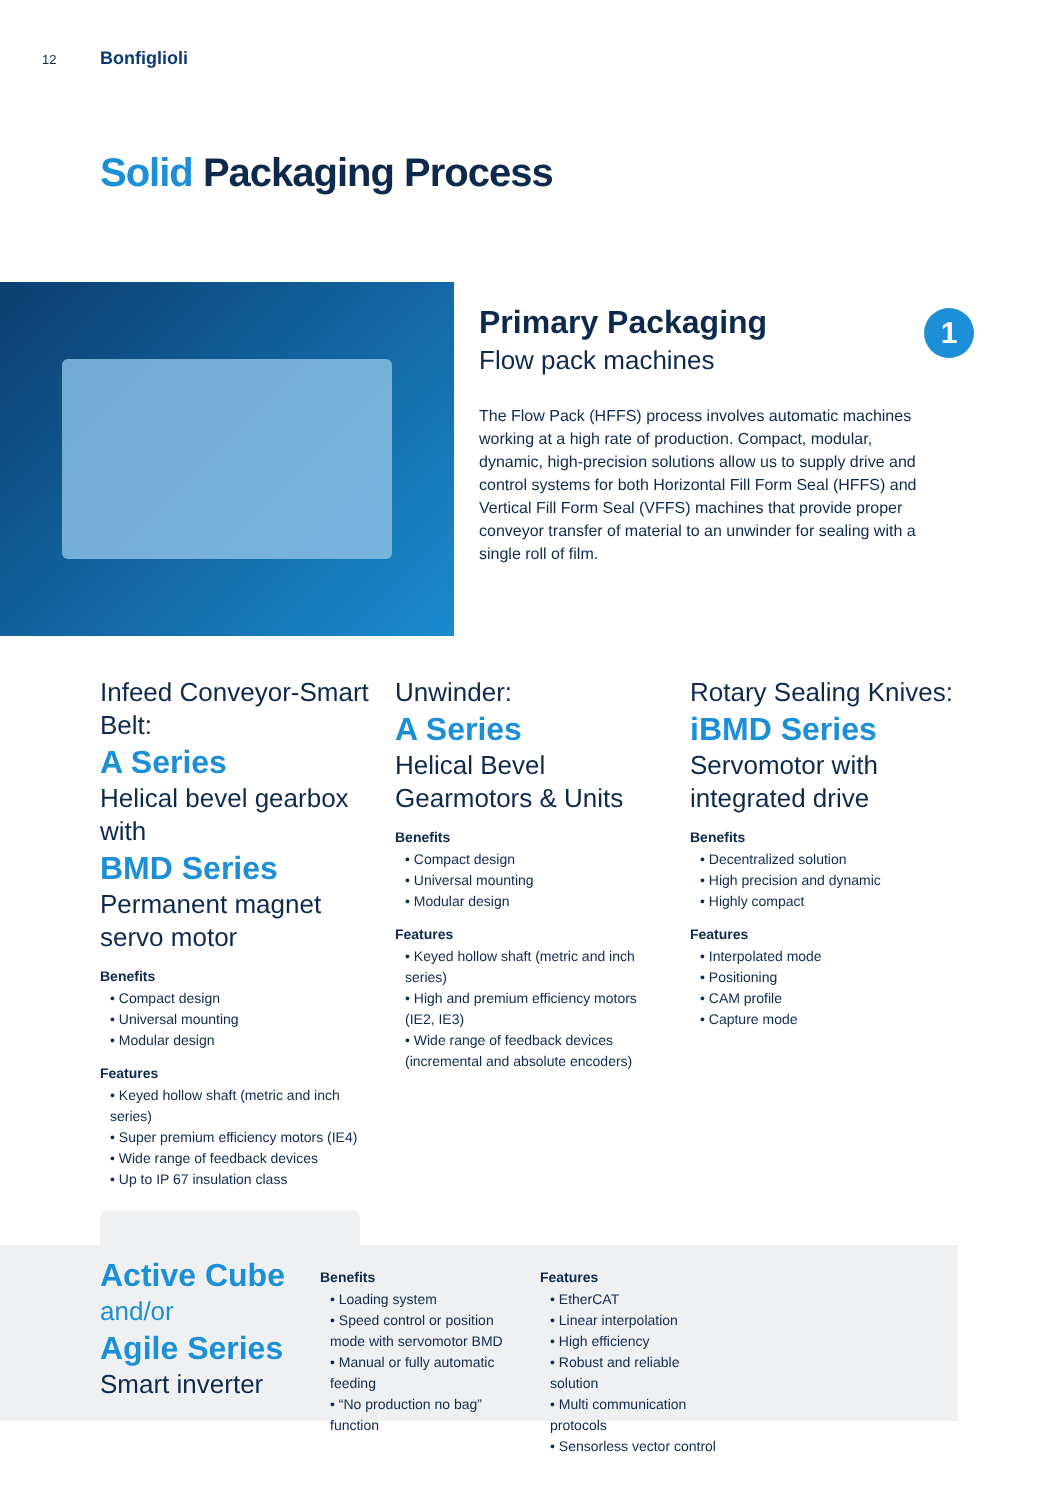12 Bonfiglioli
Solid Packaging Process
1
Primary Packaging
Flow pack machines
The Flow Pack (HFFS) process involves automatic machines working at a high rate of production. Compact, modular, dynamic, high-precision solutions allow us to supply drive and control systems for both Horizontal Fill Form Seal (HFFS) and Vertical Fill Form Seal (VFFS) machines that provide proper conveyor transfer of material to an unwinder for sealing with a single roll of film.
Infeed Conveyor-Smart Belt:
A Series
Helical bevel gearbox with
BMD Series
Permanent magnet servo motor
Benefits
• Compact design
• Universal mounting
• Modular design
Features
• Keyed hollow shaft (metric and inch series)
• Super premium efficiency motors (IE4)
• Wide range of feedback devices
• Up to IP 67 insulation class
Unwinder:
A Series
Helical Bevel Gearmotors & Units
Benefits
• Compact design
• Universal mounting
• Modular design
Features
• Keyed hollow shaft (metric and inch series)
• High and premium efficiency motors (IE2, IE3)
• Wide range of feedback devices (incremental and absolute encoders)
Rotary Sealing Knives:
iBMD Series
Servomotor with integrated drive
Benefits
• Decentralized solution
• High precision and dynamic
• Highly compact
Features
• Interpolated mode
• Positioning
• CAM profile
• Capture mode
Active Cube
and/or
Agile Series
Smart inverter
Benefits
• Loading system
• Speed control or position mode with servomotor BMD
• Manual or fully automatic feeding
• “No production no bag” function
Features
• EtherCAT
• Linear interpolation
• High efficiency
• Robust and reliable solution
• Multi communication protocols
• Sensorless vector control